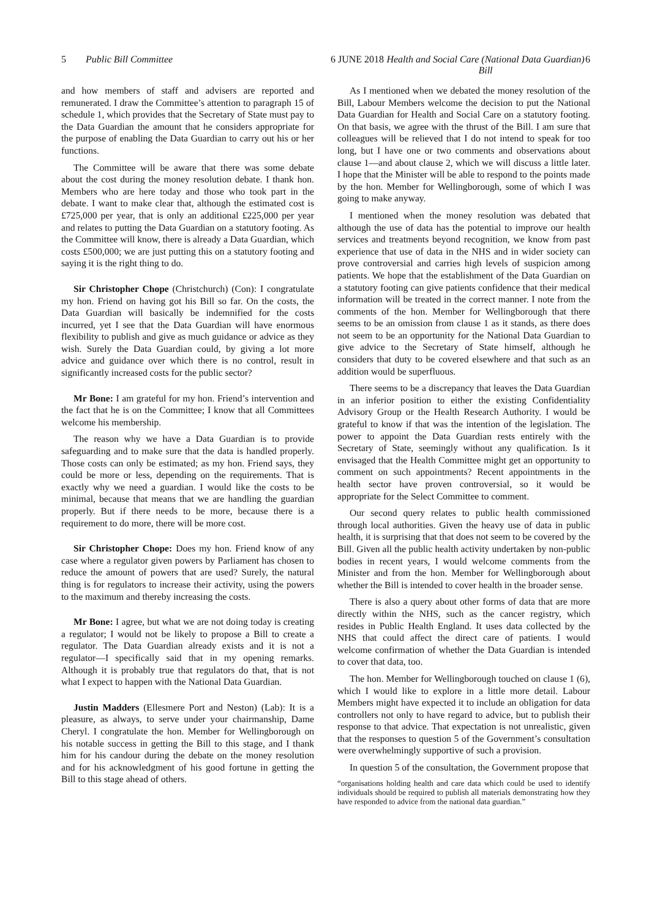5 Public Bill Committee 6 JUNE 2018
Health and Social Care (National Data Guardian) Bill 6
and how members of staff and advisers are reported and remunerated. I draw the Committee’s attention to paragraph 15 of schedule 1, which provides that the Secretary of State must pay to the Data Guardian the amount that he considers appropriate for the purpose of enabling the Data Guardian to carry out his or her functions.
The Committee will be aware that there was some debate about the cost during the money resolution debate. I thank hon. Members who are here today and those who took part in the debate. I want to make clear that, although the estimated cost is £725,000 per year, that is only an additional £225,000 per year and relates to putting the Data Guardian on a statutory footing. As the Committee will know, there is already a Data Guardian, which costs £500,000; we are just putting this on a statutory footing and saying it is the right thing to do.
Sir Christopher Chope (Christchurch) (Con): I congratulate my hon. Friend on having got his Bill so far. On the costs, the Data Guardian will basically be indemnified for the costs incurred, yet I see that the Data Guardian will have enormous flexibility to publish and give as much guidance or advice as they wish. Surely the Data Guardian could, by giving a lot more advice and guidance over which there is no control, result in significantly increased costs for the public sector?
Mr Bone: I am grateful for my hon. Friend’s intervention and the fact that he is on the Committee; I know that all Committees welcome his membership.
The reason why we have a Data Guardian is to provide safeguarding and to make sure that the data is handled properly. Those costs can only be estimated; as my hon. Friend says, they could be more or less, depending on the requirements. That is exactly why we need a guardian. I would like the costs to be minimal, because that means that we are handling the guardian properly. But if there needs to be more, because there is a requirement to do more, there will be more cost.
Sir Christopher Chope: Does my hon. Friend know of any case where a regulator given powers by Parliament has chosen to reduce the amount of powers that are used? Surely, the natural thing is for regulators to increase their activity, using the powers to the maximum and thereby increasing the costs.
Mr Bone: I agree, but what we are not doing today is creating a regulator; I would not be likely to propose a Bill to create a regulator. The Data Guardian already exists and it is not a regulator—I specifically said that in my opening remarks. Although it is probably true that regulators do that, that is not what I expect to happen with the National Data Guardian.
Justin Madders (Ellesmere Port and Neston) (Lab): It is a pleasure, as always, to serve under your chairmanship, Dame Cheryl. I congratulate the hon. Member for Wellingborough on his notable success in getting the Bill to this stage, and I thank him for his candour during the debate on the money resolution and for his acknowledgment of his good fortune in getting the Bill to this stage ahead of others.
As I mentioned when we debated the money resolution of the Bill, Labour Members welcome the decision to put the National Data Guardian for Health and Social Care on a statutory footing. On that basis, we agree with the thrust of the Bill. I am sure that colleagues will be relieved that I do not intend to speak for too long, but I have one or two comments and observations about clause 1—and about clause 2, which we will discuss a little later. I hope that the Minister will be able to respond to the points made by the hon. Member for Wellingborough, some of which I was going to make anyway.
I mentioned when the money resolution was debated that although the use of data has the potential to improve our health services and treatments beyond recognition, we know from past experience that use of data in the NHS and in wider society can prove controversial and carries high levels of suspicion among patients. We hope that the establishment of the Data Guardian on a statutory footing can give patients confidence that their medical information will be treated in the correct manner. I note from the comments of the hon. Member for Wellingborough that there seems to be an omission from clause 1 as it stands, as there does not seem to be an opportunity for the National Data Guardian to give advice to the Secretary of State himself, although he considers that duty to be covered elsewhere and that such as an addition would be superfluous.
There seems to be a discrepancy that leaves the Data Guardian in an inferior position to either the existing Confidentiality Advisory Group or the Health Research Authority. I would be grateful to know if that was the intention of the legislation. The power to appoint the Data Guardian rests entirely with the Secretary of State, seemingly without any qualification. Is it envisaged that the Health Committee might get an opportunity to comment on such appointments? Recent appointments in the health sector have proven controversial, so it would be appropriate for the Select Committee to comment.
Our second query relates to public health commissioned through local authorities. Given the heavy use of data in public health, it is surprising that that does not seem to be covered by the Bill. Given all the public health activity undertaken by non-public bodies in recent years, I would welcome comments from the Minister and from the hon. Member for Wellingborough about whether the Bill is intended to cover health in the broader sense.
There is also a query about other forms of data that are more directly within the NHS, such as the cancer registry, which resides in Public Health England. It uses data collected by the NHS that could affect the direct care of patients. I would welcome confirmation of whether the Data Guardian is intended to cover that data, too.
The hon. Member for Wellingborough touched on clause 1 (6), which I would like to explore in a little more detail. Labour Members might have expected it to include an obligation for data controllers not only to have regard to advice, but to publish their response to that advice. That expectation is not unrealistic, given that the responses to question 5 of the Government’s consultation were overwhelmingly supportive of such a provision.
In question 5 of the consultation, the Government propose that
“organisations holding health and care data which could be used to identify individuals should be required to publish all materials demonstrating how they have responded to advice from the national data guardian.”